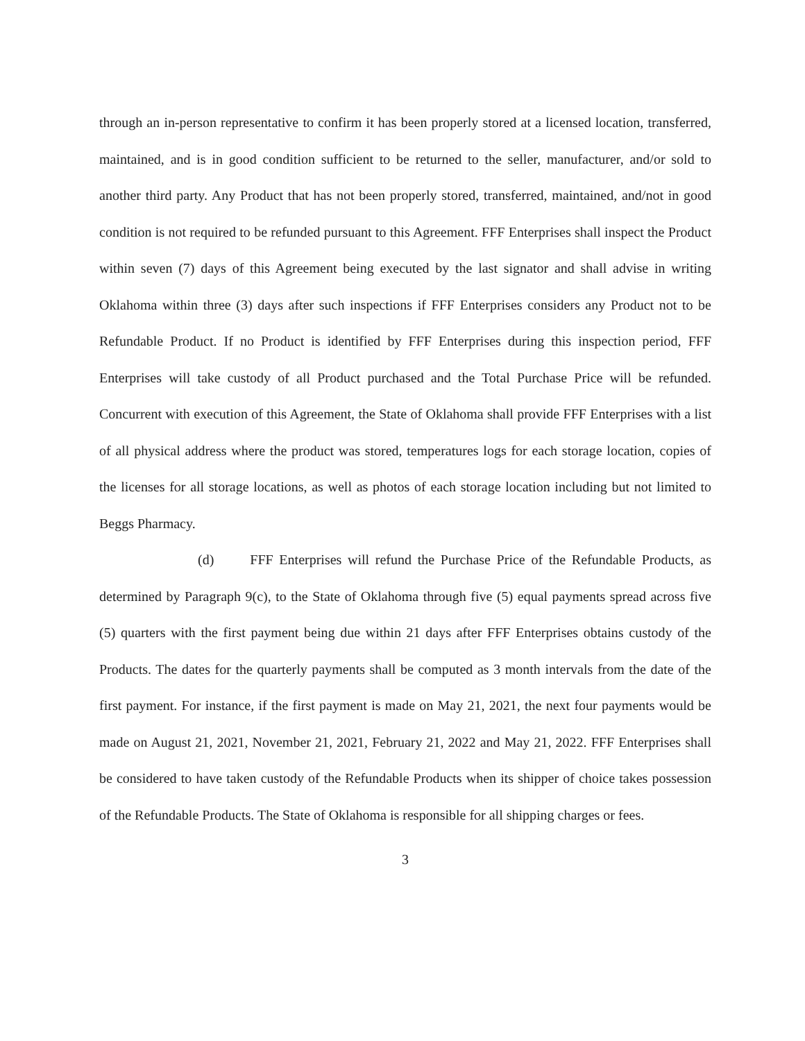through an in-person representative to confirm it has been properly stored at a licensed location, transferred, maintained, and is in good condition sufficient to be returned to the seller, manufacturer, and/or sold to another third party. Any Product that has not been properly stored, transferred, maintained, and/not in good condition is not required to be refunded pursuant to this Agreement. FFF Enterprises shall inspect the Product within seven (7) days of this Agreement being executed by the last signator and shall advise in writing Oklahoma within three (3) days after such inspections if FFF Enterprises considers any Product not to be Refundable Product. If no Product is identified by FFF Enterprises during this inspection period, FFF Enterprises will take custody of all Product purchased and the Total Purchase Price will be refunded. Concurrent with execution of this Agreement, the State of Oklahoma shall provide FFF Enterprises with a list of all physical address where the product was stored, temperatures logs for each storage location, copies of the licenses for all storage locations, as well as photos of each storage location including but not limited to Beggs Pharmacy.
(d) FFF Enterprises will refund the Purchase Price of the Refundable Products, as determined by Paragraph 9(c), to the State of Oklahoma through five (5) equal payments spread across five (5) quarters with the first payment being due within 21 days after FFF Enterprises obtains custody of the Products. The dates for the quarterly payments shall be computed as 3 month intervals from the date of the first payment. For instance, if the first payment is made on May 21, 2021, the next four payments would be made on August 21, 2021, November 21, 2021, February 21, 2022 and May 21, 2022. FFF Enterprises shall be considered to have taken custody of the Refundable Products when its shipper of choice takes possession of the Refundable Products. The State of Oklahoma is responsible for all shipping charges or fees.
3